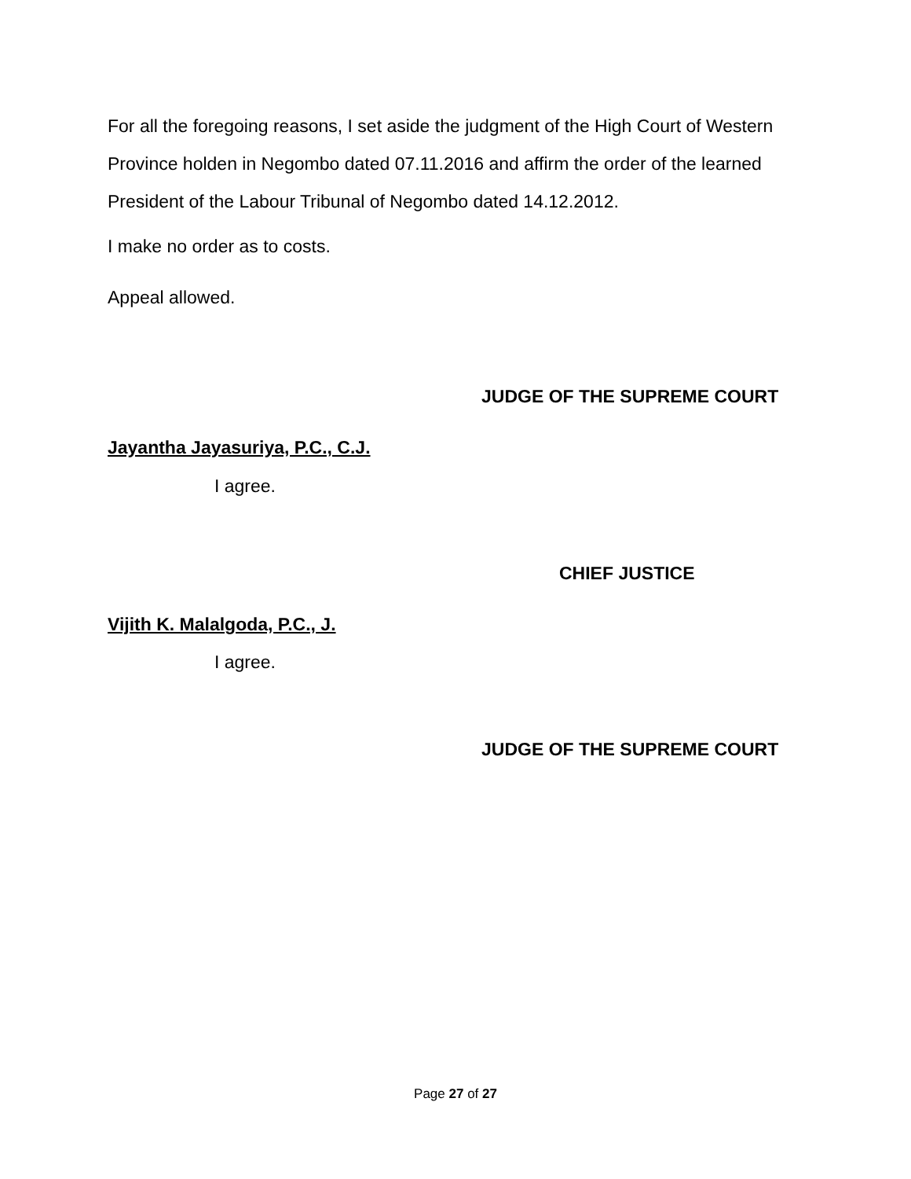For all the foregoing reasons, I set aside the judgment of the High Court of Western Province holden in Negombo dated 07.11.2016 and affirm the order of the learned President of the Labour Tribunal of Negombo dated 14.12.2012.
I make no order as to costs.
Appeal allowed.
JUDGE OF THE SUPREME COURT
Jayantha Jayasuriya, P.C., C.J.
I agree.
CHIEF JUSTICE
Vijith K. Malalgoda, P.C., J.
I agree.
JUDGE OF THE SUPREME COURT
Page 27 of 27